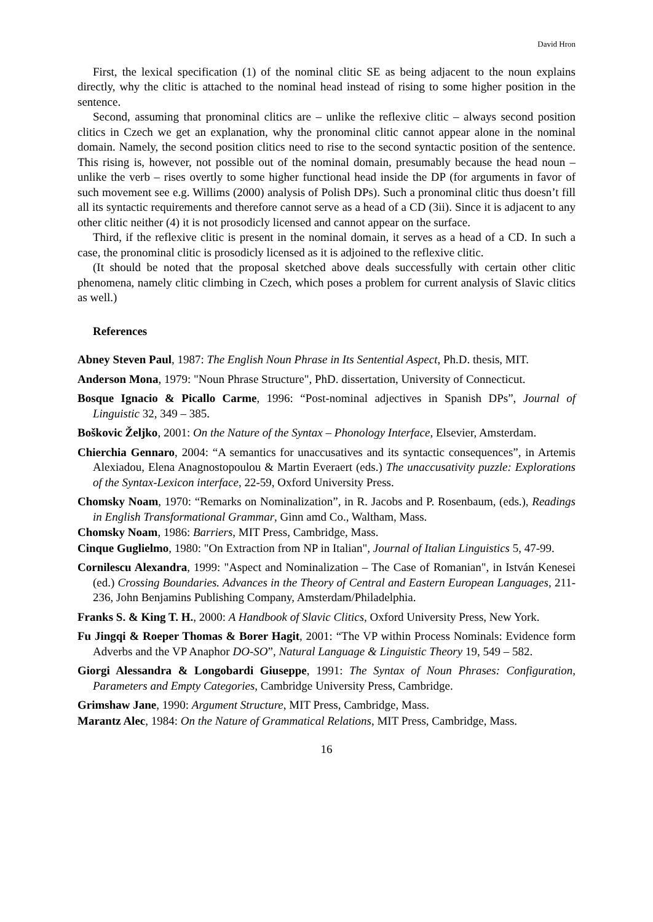David Hron
First, the lexical specification (1) of the nominal clitic SE as being adjacent to the noun explains directly, why the clitic is attached to the nominal head instead of rising to some higher position in the sentence.
Second, assuming that pronominal clitics are – unlike the reflexive clitic – always second position clitics in Czech we get an explanation, why the pronominal clitic cannot appear alone in the nominal domain. Namely, the second position clitics need to rise to the second syntactic position of the sentence. This rising is, however, not possible out of the nominal domain, presumably because the head noun – unlike the verb – rises overtly to some higher functional head inside the DP (for arguments in favor of such movement see e.g. Willims (2000) analysis of Polish DPs). Such a pronominal clitic thus doesn’t fill all its syntactic requirements and therefore cannot serve as a head of a CD (3ii). Since it is adjacent to any other clitic neither (4) it is not prosodicly licensed and cannot appear on the surface.
Third, if the reflexive clitic is present in the nominal domain, it serves as a head of a CD. In such a case, the pronominal clitic is prosodicly licensed as it is adjoined to the reflexive clitic.
(It should be noted that the proposal sketched above deals successfully with certain other clitic phenomena, namely clitic climbing in Czech, which poses a problem for current analysis of Slavic clitics as well.)
References
Abney Steven Paul, 1987: The English Noun Phrase in Its Sentential Aspect, Ph.D. thesis, MIT.
Anderson Mona, 1979: "Noun Phrase Structure", PhD. dissertation, University of Connecticut.
Bosque Ignacio & Picallo Carme, 1996: “Post-nominal adjectives in Spanish DPs”, Journal of Linguistic 32, 349 – 385.
Boškovic Željko, 2001: On the Nature of the Syntax – Phonology Interface, Elsevier, Amsterdam.
Chierchia Gennaro, 2004: “A semantics for unaccusatives and its syntactic consequences”, in Artemis Alexiadou, Elena Anagnostopoulou & Martin Everaert (eds.) The unaccusativity puzzle: Explorations of the Syntax-Lexicon interface, 22-59, Oxford University Press.
Chomsky Noam, 1970: “Remarks on Nominalization”, in R. Jacobs and P. Rosenbaum, (eds.), Readings in English Transformational Grammar, Ginn amd Co., Waltham, Mass.
Chomsky Noam, 1986: Barriers, MIT Press, Cambridge, Mass.
Cinque Guglielmo, 1980: "On Extraction from NP in Italian", Journal of Italian Linguistics 5, 47-99.
Cornilescu Alexandra, 1999: "Aspect and Nominalization – The Case of Romanian", in István Kenesei (ed.) Crossing Boundaries. Advances in the Theory of Central and Eastern European Languages, 211-236, John Benjamins Publishing Company, Amsterdam/Philadelphia.
Franks S. & King T. H., 2000: A Handbook of Slavic Clitics, Oxford University Press, New York.
Fu Jingqi & Roeper Thomas & Borer Hagit, 2001: “The VP within Process Nominals: Evidence form Adverbs and the VP Anaphor DO-SO”, Natural Language & Linguistic Theory 19, 549 – 582.
Giorgi Alessandra & Longobardi Giuseppe, 1991: The Syntax of Noun Phrases: Configuration, Parameters and Empty Categories, Cambridge University Press, Cambridge.
Grimshaw Jane, 1990: Argument Structure, MIT Press, Cambridge, Mass.
Marantz Alec, 1984: On the Nature of Grammatical Relations, MIT Press, Cambridge, Mass.
16